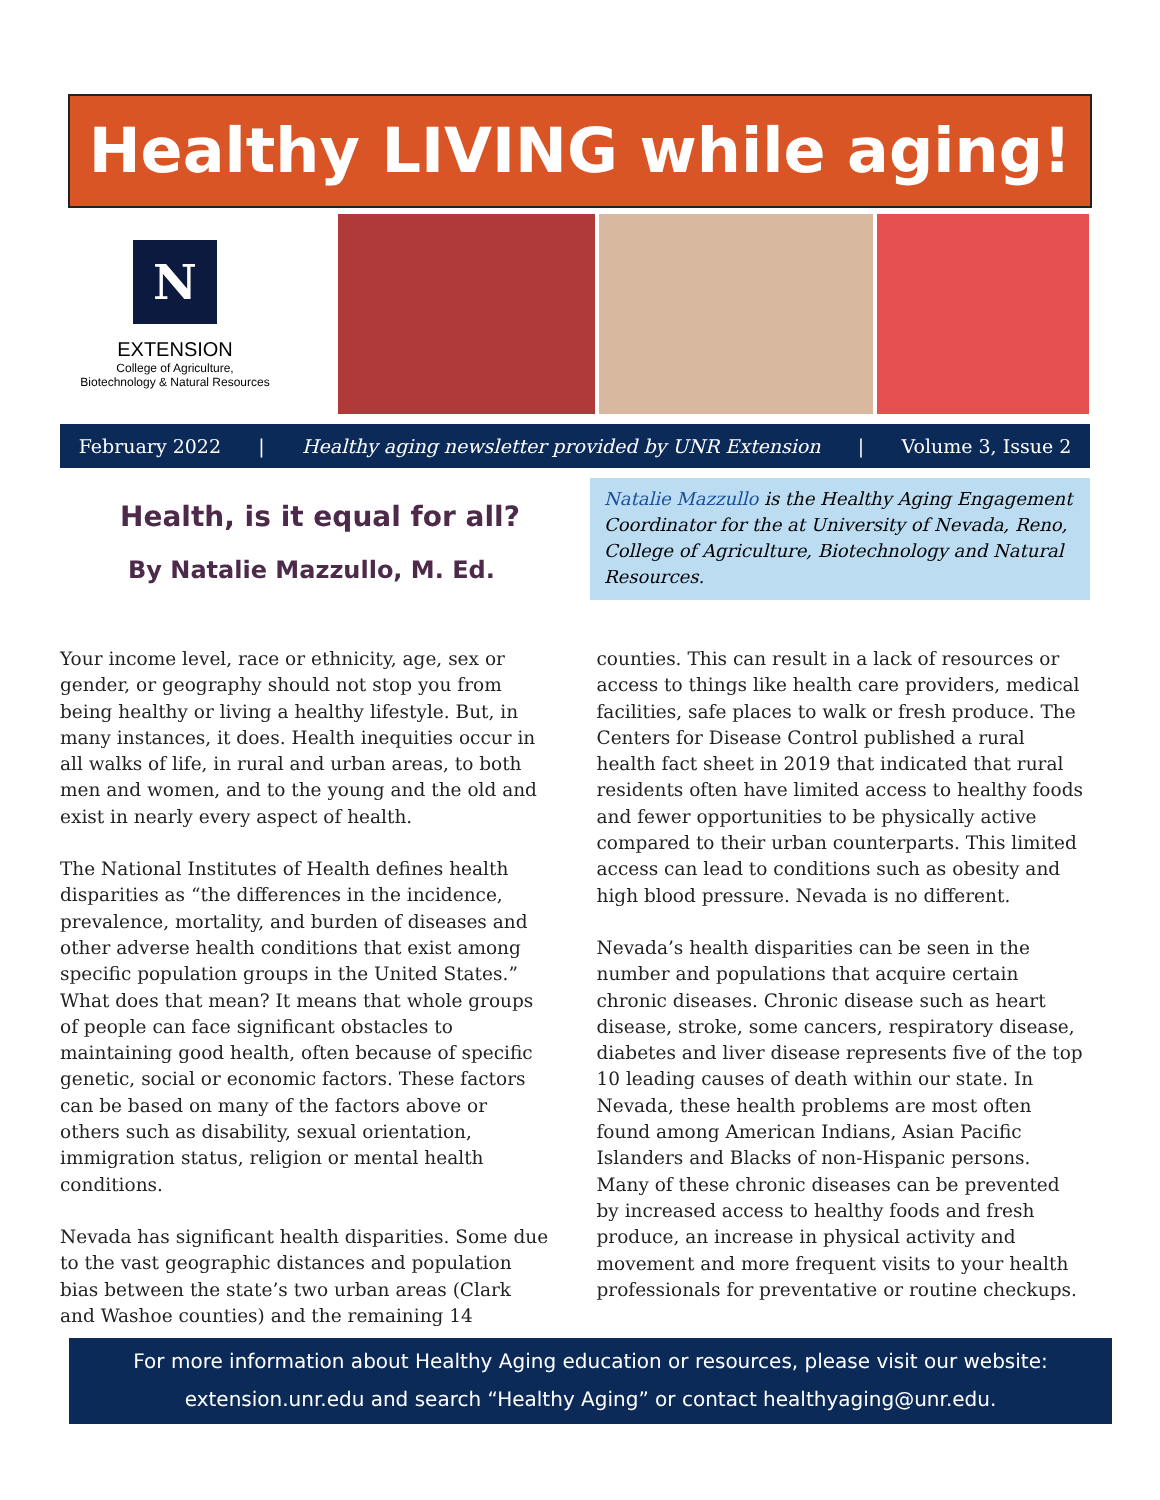Healthy LIVING while aging!
N
EXTENSION
College of Agriculture,
Biotechnology & Natural Resources
February 2022 | Healthy aging newsletter provided by UNR Extension | Volume 3, Issue 2
Health, is it equal for all?
By Natalie Mazzullo, M. Ed.
Natalie Mazzullo is the Healthy Aging Engagement Coordinator for the at University of Nevada, Reno, College of Agriculture, Biotechnology and Natural Resources.
Your income level, race or ethnicity, age, sex or gender, or geography should not stop you from being healthy or living a healthy lifestyle. But, in many instances, it does. Health inequities occur in all walks of life, in rural and urban areas, to both men and women, and to the young and the old and exist in nearly every aspect of health.
The National Institutes of Health defines health disparities as “the differences in the incidence, prevalence, mortality, and burden of diseases and other adverse health conditions that exist among specific population groups in the United States.” What does that mean? It means that whole groups of people can face significant obstacles to maintaining good health, often because of specific genetic, social or economic factors. These factors can be based on many of the factors above or others such as disability, sexual orientation, immigration status, religion or mental health conditions.
Nevada has significant health disparities. Some due to the vast geographic distances and population bias between the state’s two urban areas (Clark and Washoe counties) and the remaining 14 counties. This can result in a lack of resources or access to things like health care providers, medical facilities, safe places to walk or fresh produce. The Centers for Disease Control published a rural health fact sheet in 2019 that indicated that rural residents often have limited access to healthy foods and fewer opportunities to be physically active compared to their urban counterparts. This limited access can lead to conditions such as obesity and high blood pressure. Nevada is no different.
Nevada’s health disparities can be seen in the number and populations that acquire certain chronic diseases. Chronic disease such as heart disease, stroke, some cancers, respiratory disease, diabetes and liver disease represents five of the top 10 leading causes of death within our state. In Nevada, these health problems are most often found among American Indians, Asian Pacific Islanders and Blacks of non-Hispanic persons. Many of these chronic diseases can be prevented by increased access to healthy foods and fresh produce, an increase in physical activity and movement and more frequent visits to your health professionals for preventative or routine checkups.
For more information about Healthy Aging education or resources, please visit our website:
extension.unr.edu and search “Healthy Aging” or contact healthyaging@unr.edu.